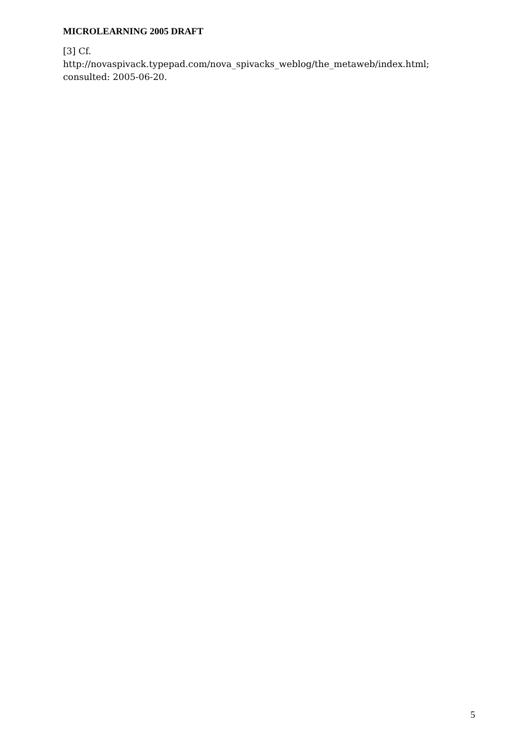MICROLEARNING 2005 DRAFT
[3] Cf.
http://novaspivack.typepad.com/nova_spivacks_weblog/the_metaweb/index.html; consulted: 2005-06-20.
5